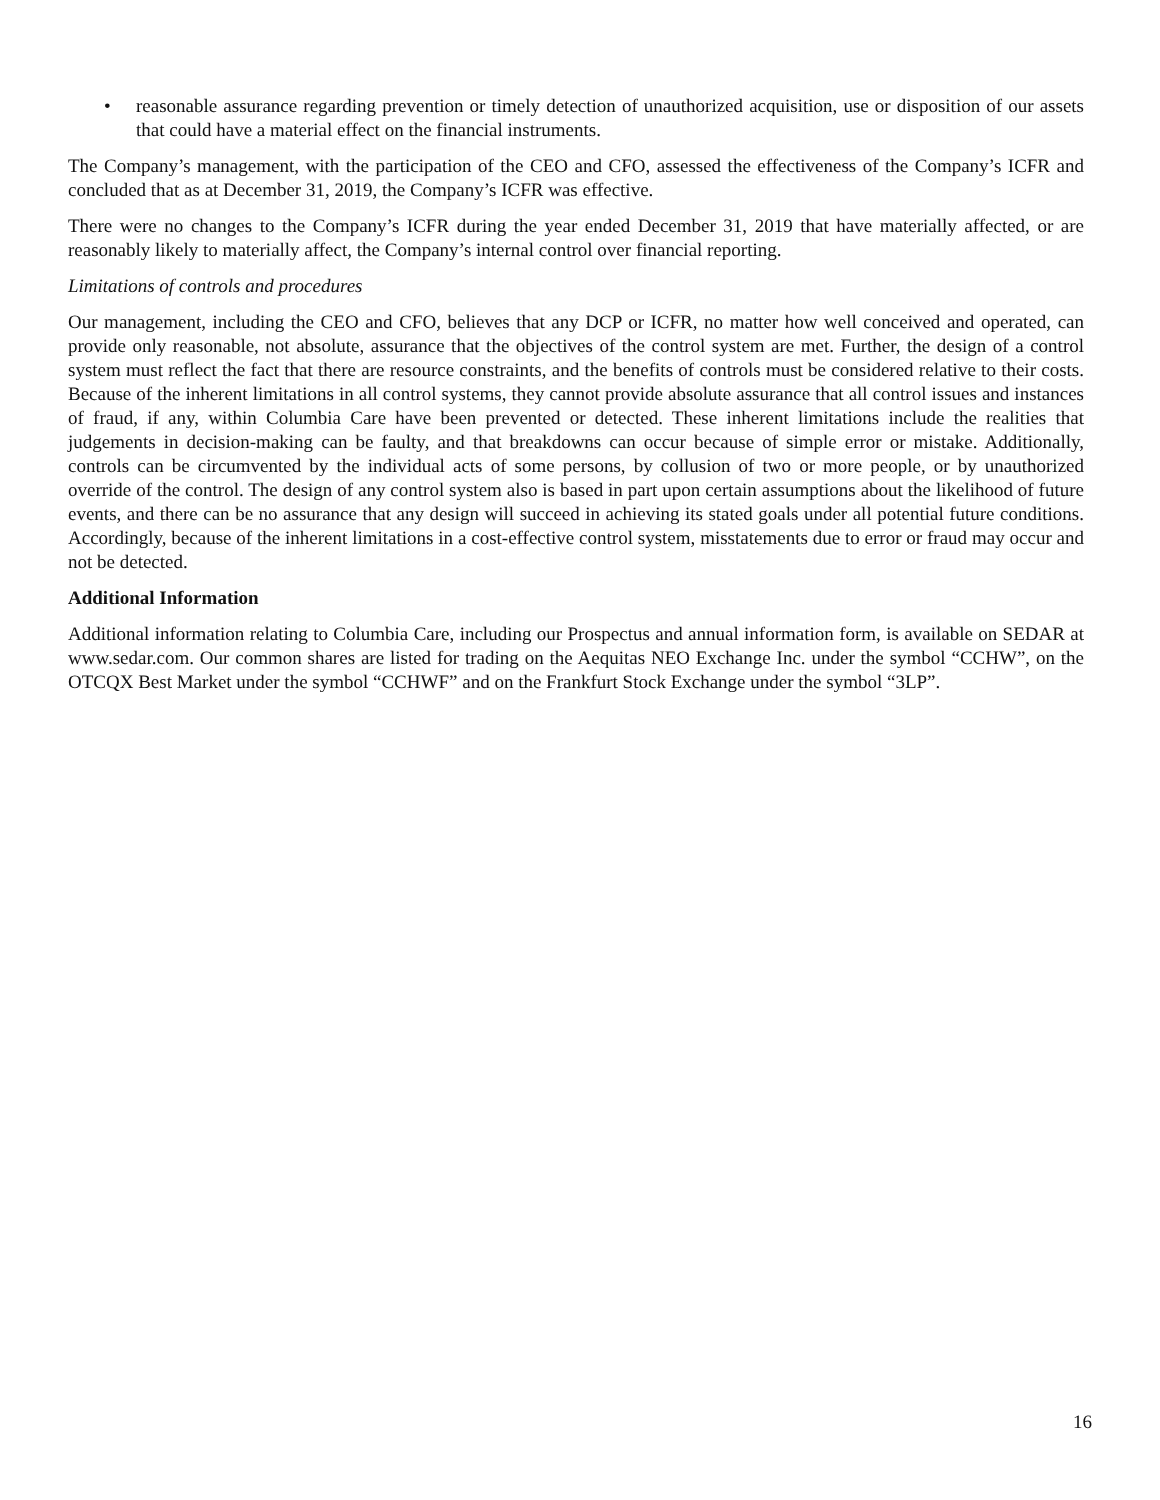• reasonable assurance regarding prevention or timely detection of unauthorized acquisition, use or disposition of our assets that could have a material effect on the financial instruments.
The Company’s management, with the participation of the CEO and CFO, assessed the effectiveness of the Company’s ICFR and concluded that as at December 31, 2019, the Company’s ICFR was effective.
There were no changes to the Company’s ICFR during the year ended December 31, 2019 that have materially affected, or are reasonably likely to materially affect, the Company’s internal control over financial reporting.
Limitations of controls and procedures
Our management, including the CEO and CFO, believes that any DCP or ICFR, no matter how well conceived and operated, can provide only reasonable, not absolute, assurance that the objectives of the control system are met. Further, the design of a control system must reflect the fact that there are resource constraints, and the benefits of controls must be considered relative to their costs. Because of the inherent limitations in all control systems, they cannot provide absolute assurance that all control issues and instances of fraud, if any, within Columbia Care have been prevented or detected. These inherent limitations include the realities that judgements in decision-making can be faulty, and that breakdowns can occur because of simple error or mistake. Additionally, controls can be circumvented by the individual acts of some persons, by collusion of two or more people, or by unauthorized override of the control. The design of any control system also is based in part upon certain assumptions about the likelihood of future events, and there can be no assurance that any design will succeed in achieving its stated goals under all potential future conditions. Accordingly, because of the inherent limitations in a cost-effective control system, misstatements due to error or fraud may occur and not be detected.
Additional Information
Additional information relating to Columbia Care, including our Prospectus and annual information form, is available on SEDAR at www.sedar.com. Our common shares are listed for trading on the Aequitas NEO Exchange Inc. under the symbol “CCHW”, on the OTCQX Best Market under the symbol “CCHWF” and on the Frankfurt Stock Exchange under the symbol “3LP”.
16